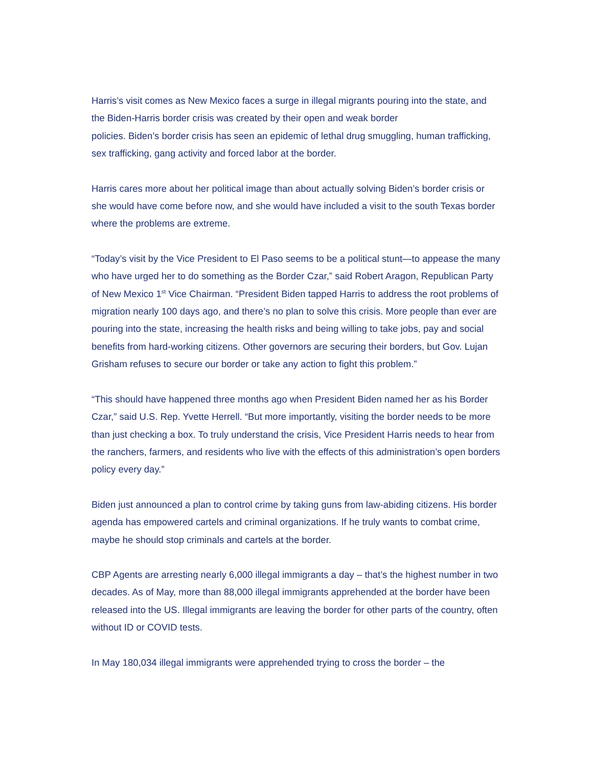Harris’s visit comes as New Mexico faces a surge in illegal migrants pouring into the state, and the Biden-Harris border crisis was created by their open and weak border
policies. Biden’s border crisis has seen an epidemic of lethal drug smuggling, human trafficking, sex trafficking, gang activity and forced labor at the border.
Harris cares more about her political image than about actually solving Biden’s border crisis or she would have come before now, and she would have included a visit to the south Texas border where the problems are extreme.
“Today’s visit by the Vice President to El Paso seems to be a political stunt—to appease the many who have urged her to do something as the Border Czar,” said Robert Aragon, Republican Party of New Mexico 1<sup>st</sup> Vice Chairman. “President Biden tapped Harris to address the root problems of migration nearly 100 days ago, and there’s no plan to solve this crisis. More people than ever are pouring into the state, increasing the health risks and being willing to take jobs, pay and social benefits from hard-working citizens. Other governors are securing their borders, but Gov. Lujan Grisham refuses to secure our border or take any action to fight this problem.”
“This should have happened three months ago when President Biden named her as his Border Czar,” said U.S. Rep. Yvette Herrell. “But more importantly, visiting the border needs to be more than just checking a box. To truly understand the crisis, Vice President Harris needs to hear from the ranchers, farmers, and residents who live with the effects of this administration’s open borders policy every day.”
Biden just announced a plan to control crime by taking guns from law-abiding citizens. His border agenda has empowered cartels and criminal organizations. If he truly wants to combat crime, maybe he should stop criminals and cartels at the border.
CBP Agents are arresting nearly 6,000 illegal immigrants a day – that’s the highest number in two decades. As of May, more than 88,000 illegal immigrants apprehended at the border have been released into the US. Illegal immigrants are leaving the border for other parts of the country, often without ID or COVID tests.
In May 180,034 illegal immigrants were apprehended trying to cross the border – the